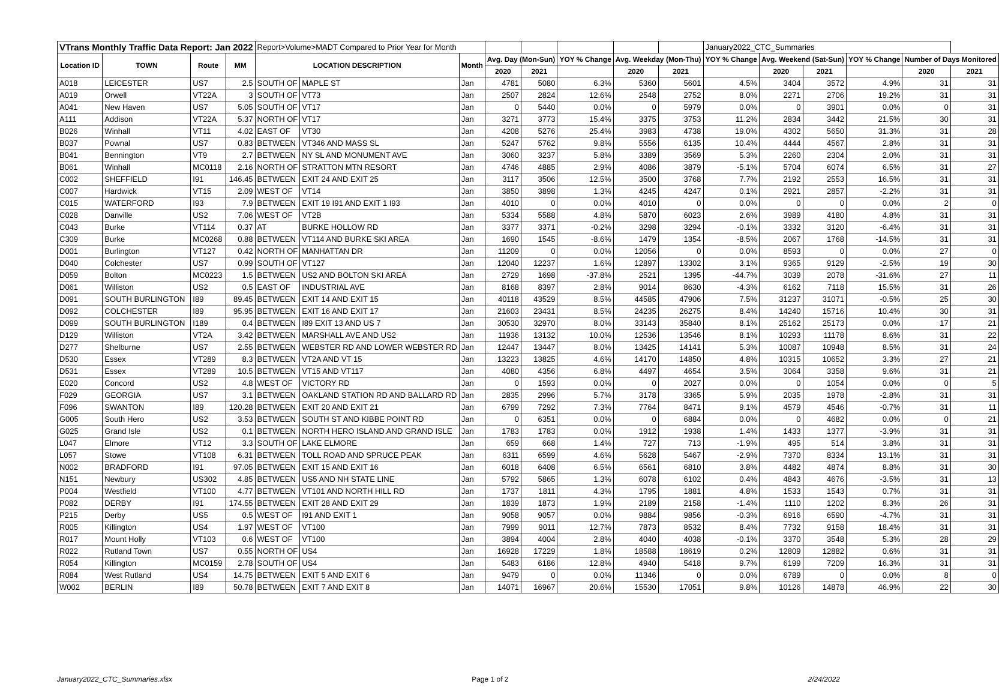| VTrans Monthly Traffic Data Report: Jan 2022 | | | | Report>Volume>MADT Compared to Prior Year for Month | | | | | | | | January2022_CTC_Summaries | | | | | |
| Location ID | TOWN | Route | MM | LOCATION DESCRIPTION | | Month | Avg. Day (Mon-Sun) | | YOY % Change | Avg. Weekday (Mon-Thu) | | YOY % Change | Avg. Weekend (Sat-Sun) | | YOY % Change | Number of Days Monitored | |
| | | | | | | | 2020 | 2021 | | 2020 | 2021 | | 2020 | 2021 | | 2020 | 2021 |
| A018 | LEICESTER | US7 | 2.5 | SOUTH OF | MAPLE ST | Jan | 4781 | 5080 | 6.3% | 5360 | 5601 | 4.5% | 3404 | 3572 | 4.9% | 31 | 31 |
| A019 | Orwell | VT22A | 3 | SOUTH OF | VT73 | Jan | 2507 | 2824 | 12.6% | 2548 | 2752 | 8.0% | 2271 | 2706 | 19.2% | 31 | 31 |
| A041 | New Haven | US7 | 5.05 | SOUTH OF | VT17 | Jan | 0 | 5440 | 0.0% | 0 | 5979 | 0.0% | 0 | 3901 | 0.0% | 0 | 31 |
| A111 | Addison | VT22A | 5.37 | NORTH OF | VT17 | Jan | 3271 | 3773 | 15.4% | 3375 | 3753 | 11.2% | 2834 | 3442 | 21.5% | 30 | 31 |
| B026 | Winhall | VT11 | 4.02 | EAST OF | VT30 | Jan | 4208 | 5276 | 25.4% | 3983 | 4738 | 19.0% | 4302 | 5650 | 31.3% | 31 | 28 |
| B037 | Pownal | US7 | 0.83 | BETWEEN | VT346 AND MASS SL | Jan | 5247 | 5762 | 9.8% | 5556 | 6135 | 10.4% | 4444 | 4567 | 2.8% | 31 | 31 |
| B041 | Bennington | VT9 | 2.7 | BETWEEN | NY SL AND MONUMENT AVE | Jan | 3060 | 3237 | 5.8% | 3389 | 3569 | 5.3% | 2260 | 2304 | 2.0% | 31 | 31 |
| B061 | Winhall | MC0118 | 2.16 | NORTH OF | STRATTON MTN RESORT | Jan | 4746 | 4885 | 2.9% | 4086 | 3879 | -5.1% | 5704 | 6074 | 6.5% | 31 | 27 |
| C002 | SHEFFIELD | I91 | 146.45 | BETWEEN | EXIT 24 AND EXIT 25 | Jan | 3117 | 3506 | 12.5% | 3500 | 3768 | 7.7% | 2192 | 2553 | 16.5% | 31 | 31 |
| C007 | Hardwick | VT15 | 2.09 | WEST OF | VT14 | Jan | 3850 | 3898 | 1.3% | 4245 | 4247 | 0.1% | 2921 | 2857 | -2.2% | 31 | 31 |
| C015 | WATERFORD | I93 | 7.9 | BETWEEN | EXIT 19 I91 AND EXIT 1 I93 | Jan | 4010 | 0 | 0.0% | 4010 | 0 | 0.0% | 0 | 0 | 0.0% | 2 | 0 |
| C028 | Danville | US2 | 7.06 | WEST OF | VT2B | Jan | 5334 | 5588 | 4.8% | 5870 | 6023 | 2.6% | 3989 | 4180 | 4.8% | 31 | 31 |
| C043 | Burke | VT114 | 0.37 | AT | BURKE HOLLOW RD | Jan | 3377 | 3371 | -0.2% | 3298 | 3294 | -0.1% | 3332 | 3120 | -6.4% | 31 | 31 |
| C309 | Burke | MC0268 | 0.88 | BETWEEN | VT114 AND BURKE SKI AREA | Jan | 1690 | 1545 | -8.6% | 1479 | 1354 | -8.5% | 2067 | 1768 | -14.5% | 31 | 31 |
| D001 | Burlington | VT127 | 0.42 | NORTH OF | MANHATTAN DR | Jan | 11209 | 0 | 0.0% | 12056 | 0 | 0.0% | 8593 | 0 | 0.0% | 27 | 0 |
| D040 | Colchester | US7 | 0.99 | SOUTH OF | VT127 | Jan | 12040 | 12237 | 1.6% | 12897 | 13302 | 3.1% | 9365 | 9129 | -2.5% | 19 | 30 |
| D059 | Bolton | MC0223 | 1.5 | BETWEEN | US2 AND BOLTON SKI AREA | Jan | 2729 | 1698 | -37.8% | 2521 | 1395 | -44.7% | 3039 | 2078 | -31.6% | 27 | 11 |
| D061 | Williston | US2 | 0.5 | EAST OF | INDUSTRIAL AVE | Jan | 8168 | 8397 | 2.8% | 9014 | 8630 | -4.3% | 6162 | 7118 | 15.5% | 31 | 26 |
| D091 | SOUTH BURLINGTON | I89 | 89.45 | BETWEEN | EXIT 14 AND EXIT 15 | Jan | 40118 | 43529 | 8.5% | 44585 | 47906 | 7.5% | 31237 | 31071 | -0.5% | 25 | 30 |
| D092 | COLCHESTER | I89 | 95.95 | BETWEEN | EXIT 16 AND EXIT 17 | Jan | 21603 | 23431 | 8.5% | 24235 | 26275 | 8.4% | 14240 | 15716 | 10.4% | 30 | 31 |
| D099 | SOUTH BURLINGTON | I189 | 0.4 | BETWEEN | I89 EXIT 13 AND US 7 | Jan | 30530 | 32970 | 8.0% | 33143 | 35840 | 8.1% | 25162 | 25173 | 0.0% | 17 | 21 |
| D129 | Williston | VT2A | 3.42 | BETWEEN | MARSHALL AVE AND US2 | Jan | 11936 | 13132 | 10.0% | 12536 | 13546 | 8.1% | 10293 | 11178 | 8.6% | 31 | 22 |
| D277 | Shelburne | US7 | 2.55 | BETWEEN | WEBSTER RD AND LOWER WEBSTER RD | Jan | 12447 | 13447 | 8.0% | 13425 | 14141 | 5.3% | 10087 | 10948 | 8.5% | 31 | 24 |
| D530 | Essex | VT289 | 8.3 | BETWEEN | VT2A AND VT 15 | Jan | 13223 | 13825 | 4.6% | 14170 | 14850 | 4.8% | 10315 | 10652 | 3.3% | 27 | 21 |
| D531 | Essex | VT289 | 10.5 | BETWEEN | VT15 AND VT117 | Jan | 4080 | 4356 | 6.8% | 4497 | 4654 | 3.5% | 3064 | 3358 | 9.6% | 31 | 21 |
| E020 | Concord | US2 | 4.8 | WEST OF | VICTORY RD | Jan | 0 | 1593 | 0.0% | 0 | 2027 | 0.0% | 0 | 1054 | 0.0% | 0 | 5 |
| F029 | GEORGIA | US7 | 3.1 | BETWEEN | OAKLAND STATION RD AND BALLARD RD | Jan | 2835 | 2996 | 5.7% | 3178 | 3365 | 5.9% | 2035 | 1978 | -2.8% | 31 | 31 |
| F096 | SWANTON | I89 | 120.28 | BETWEEN | EXIT 20 AND EXIT 21 | Jan | 6799 | 7292 | 7.3% | 7764 | 8471 | 9.1% | 4579 | 4546 | -0.7% | 31 | 11 |
| G005 | South Hero | US2 | 3.53 | BETWEEN | SOUTH ST AND KIBBE POINT RD | Jan | 0 | 6351 | 0.0% | 0 | 6884 | 0.0% | 0 | 4682 | 0.0% | 0 | 21 |
| G025 | Grand Isle | US2 | 0.1 | BETWEEN | NORTH HERO ISLAND AND GRAND ISLE | Jan | 1783 | 1783 | 0.0% | 1912 | 1938 | 1.4% | 1433 | 1377 | -3.9% | 31 | 31 |
| L047 | Elmore | VT12 | 3.3 | SOUTH OF | LAKE ELMORE | Jan | 659 | 668 | 1.4% | 727 | 713 | -1.9% | 495 | 514 | 3.8% | 31 | 31 |
| L057 | Stowe | VT108 | 6.31 | BETWEEN | TOLL ROAD AND SPRUCE PEAK | Jan | 6311 | 6599 | 4.6% | 5628 | 5467 | -2.9% | 7370 | 8334 | 13.1% | 31 | 31 |
| N002 | BRADFORD | I91 | 97.05 | BETWEEN | EXIT 15 AND EXIT 16 | Jan | 6018 | 6408 | 6.5% | 6561 | 6810 | 3.8% | 4482 | 4874 | 8.8% | 31 | 30 |
| N151 | Newbury | US302 | 4.85 | BETWEEN | US5 AND NH STATE LINE | Jan | 5792 | 5865 | 1.3% | 6078 | 6102 | 0.4% | 4843 | 4676 | -3.5% | 31 | 13 |
| P004 | Westfield | VT100 | 4.77 | BETWEEN | VT101 AND NORTH HILL RD | Jan | 1737 | 1811 | 4.3% | 1795 | 1881 | 4.8% | 1533 | 1543 | 0.7% | 31 | 31 |
| P082 | DERBY | I91 | 174.55 | BETWEEN | EXIT 28 AND EXIT 29 | Jan | 1839 | 1873 | 1.9% | 2189 | 2158 | -1.4% | 1110 | 1202 | 8.3% | 26 | 31 |
| P215 | Derby | US5 | 0.5 | WEST OF | I91 AND EXIT 1 | Jan | 9058 | 9057 | 0.0% | 9884 | 9856 | -0.3% | 6916 | 6590 | -4.7% | 31 | 31 |
| R005 | Killington | US4 | 1.97 | WEST OF | VT100 | Jan | 7999 | 9011 | 12.7% | 7873 | 8532 | 8.4% | 7732 | 9158 | 18.4% | 31 | 31 |
| R017 | Mount Holly | VT103 | 0.6 | WEST OF | VT100 | Jan | 3894 | 4004 | 2.8% | 4040 | 4038 | -0.1% | 3370 | 3548 | 5.3% | 28 | 29 |
| R022 | Rutland Town | US7 | 0.55 | NORTH OF | US4 | Jan | 16928 | 17229 | 1.8% | 18588 | 18619 | 0.2% | 12809 | 12882 | 0.6% | 31 | 31 |
| R054 | Killington | MC0159 | 2.78 | SOUTH OF | US4 | Jan | 5483 | 6186 | 12.8% | 4940 | 5418 | 9.7% | 6199 | 7209 | 16.3% | 31 | 31 |
| R084 | West Rutland | US4 | 14.75 | BETWEEN | EXIT 5 AND EXIT 6 | Jan | 9479 | 0 | 0.0% | 11346 | 0 | 0.0% | 6789 | 0 | 0.0% | 8 | 0 |
| W002 | BERLIN | I89 | 50.78 | BETWEEN | EXIT 7 AND EXIT 8 | Jan | 14071 | 16967 | 20.6% | 15530 | 17051 | 9.8% | 10126 | 14878 | 46.9% | 22 | 30 |
January2022_CTC_Summaries.xlsx Page 1 of 2 2/24/2022